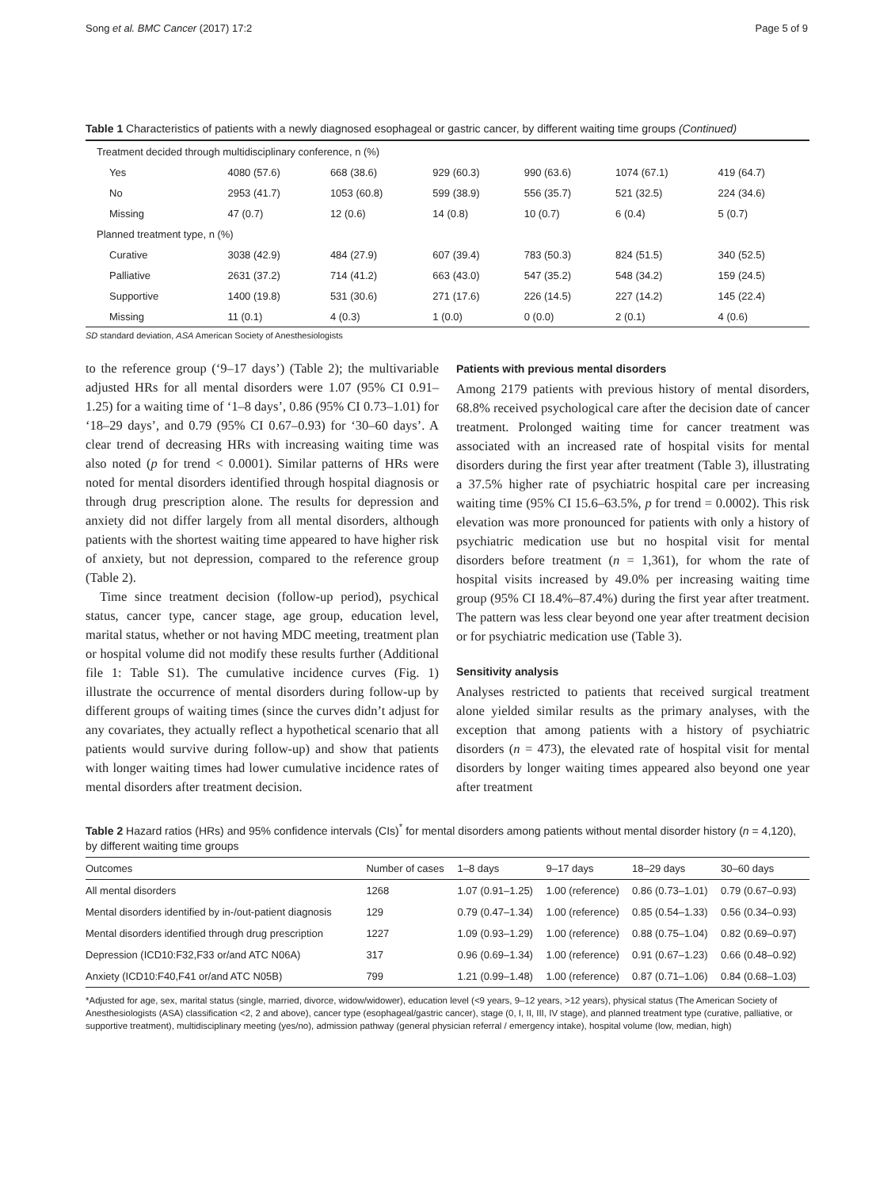Song et al. BMC Cancer (2017) 17:2 Page 5 of 9
Table 1 Characteristics of patients with a newly diagnosed esophageal or gastric cancer, by different waiting time groups (Continued)
| Treatment decided through multidisciplinary conference, n (%) | | | | | | |
| Yes | 4080 (57.6) | 668 (38.6) | 929 (60.3) | 990 (63.6) | 1074 (67.1) | 419 (64.7) |
| No | 2953 (41.7) | 1053 (60.8) | 599 (38.9) | 556 (35.7) | 521 (32.5) | 224 (34.6) |
| Missing | 47 (0.7) | 12 (0.6) | 14 (0.8) | 10 (0.7) | 6 (0.4) | 5 (0.7) |
| Planned treatment type, n (%) | | | | | | |
| Curative | 3038 (42.9) | 484 (27.9) | 607 (39.4) | 783 (50.3) | 824 (51.5) | 340 (52.5) |
| Palliative | 2631 (37.2) | 714 (41.2) | 663 (43.0) | 547 (35.2) | 548 (34.2) | 159 (24.5) |
| Supportive | 1400 (19.8) | 531 (30.6) | 271 (17.6) | 226 (14.5) | 227 (14.2) | 145 (22.4) |
| Missing | 11 (0.1) | 4 (0.3) | 1 (0.0) | 0 (0.0) | 2 (0.1) | 4 (0.6) |
SD standard deviation, ASA American Society of Anesthesiologists
to the reference group (‘9–17 days’) (Table 2); the multivariable adjusted HRs for all mental disorders were 1.07 (95% CI 0.91–1.25) for a waiting time of ‘1–8 days’, 0.86 (95% CI 0.73–1.01) for ‘18–29 days’, and 0.79 (95% CI 0.67–0.93) for ‘30–60 days’. A clear trend of decreasing HRs with increasing waiting time was also noted (p for trend < 0.0001). Similar patterns of HRs were noted for mental disorders identified through hospital diagnosis or through drug prescription alone. The results for depression and anxiety did not differ largely from all mental disorders, although patients with the shortest waiting time appeared to have higher risk of anxiety, but not depression, compared to the reference group (Table 2).
Time since treatment decision (follow-up period), psychical status, cancer type, cancer stage, age group, education level, marital status, whether or not having MDC meeting, treatment plan or hospital volume did not modify these results further (Additional file 1: Table S1). The cumulative incidence curves (Fig. 1) illustrate the occurrence of mental disorders during follow-up by different groups of waiting times (since the curves didn’t adjust for any covariates, they actually reflect a hypothetical scenario that all patients would survive during follow-up) and show that patients with longer waiting times had lower cumulative incidence rates of mental disorders after treatment decision.
Patients with previous mental disorders
Among 2179 patients with previous history of mental disorders, 68.8% received psychological care after the decision date of cancer treatment. Prolonged waiting time for cancer treatment was associated with an increased rate of hospital visits for mental disorders during the first year after treatment (Table 3), illustrating a 37.5% higher rate of psychiatric hospital care per increasing waiting time (95% CI 15.6–63.5%, p for trend = 0.0002). This risk elevation was more pronounced for patients with only a history of psychiatric medication use but no hospital visit for mental disorders before treatment (n = 1,361), for whom the rate of hospital visits increased by 49.0% per increasing waiting time group (95% CI 18.4%–87.4%) during the first year after treatment. The pattern was less clear beyond one year after treatment decision or for psychiatric medication use (Table 3).
Sensitivity analysis
Analyses restricted to patients that received surgical treatment alone yielded similar results as the primary analyses, with the exception that among patients with a history of psychiatric disorders (n = 473), the elevated rate of hospital visit for mental disorders by longer waiting times appeared also beyond one year after treatment
Table 2 Hazard ratios (HRs) and 95% confidence intervals (CIs)<sup>*</sup> for mental disorders among patients without mental disorder history (n = 4,120), by different waiting time groups
| Outcomes | Number of cases | 1–8 days | 9–17 days | 18–29 days | 30–60 days |
| --- | --- | --- | --- | --- | --- |
| All mental disorders | 1268 | 1.07 (0.91–1.25) | 1.00 (reference) | 0.86 (0.73–1.01) | 0.79 (0.67–0.93) |
| Mental disorders identified by in-/out-patient diagnosis | 129 | 0.79 (0.47–1.34) | 1.00 (reference) | 0.85 (0.54–1.33) | 0.56 (0.34–0.93) |
| Mental disorders identified through drug prescription | 1227 | 1.09 (0.93–1.29) | 1.00 (reference) | 0.88 (0.75–1.04) | 0.82 (0.69–0.97) |
| Depression (ICD10:F32,F33 or/and ATC N06A) | 317 | 0.96 (0.69–1.34) | 1.00 (reference) | 0.91 (0.67–1.23) | 0.66 (0.48–0.92) |
| Anxiety (ICD10:F40,F41 or/and ATC N05B) | 799 | 1.21 (0.99–1.48) | 1.00 (reference) | 0.87 (0.71–1.06) | 0.84 (0.68–1.03) |
*Adjusted for age, sex, marital status (single, married, divorce, widow/widower), education level (<9 years, 9–12 years, >12 years), physical status (The American Society of Anesthesiologists (ASA) classification <2, 2 and above), cancer type (esophageal/gastric cancer), stage (0, I, II, III, IV stage), and planned treatment type (curative, palliative, or supportive treatment), multidisciplinary meeting (yes/no), admission pathway (general physician referral / emergency intake), hospital volume (low, median, high)